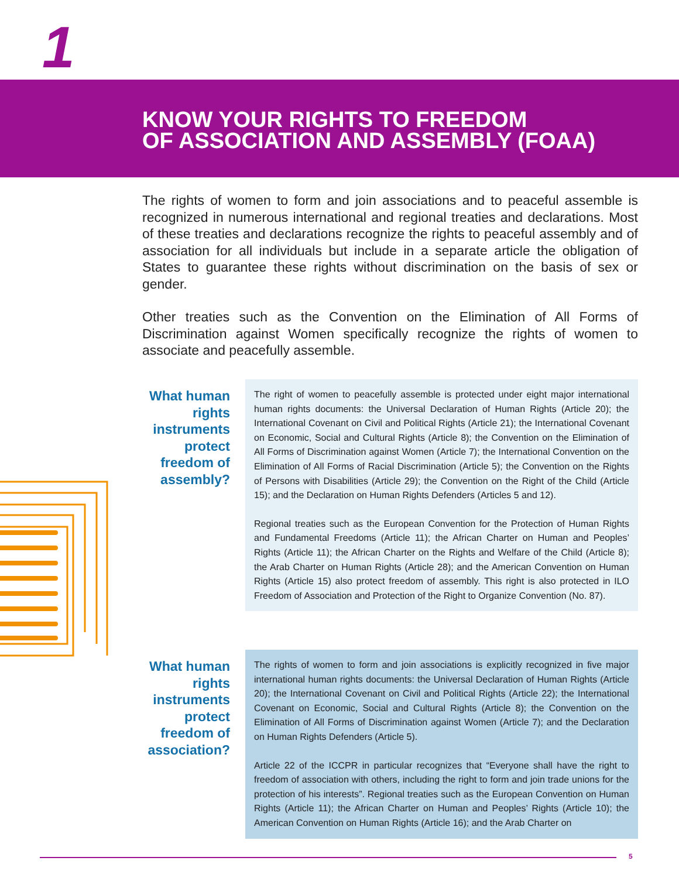1
KNOW YOUR RIGHTS TO FREEDOM
OF ASSOCIATION AND ASSEMBLY (FOAA)
The rights of women to form and join associations and to peaceful assemble is recognized in numerous international and regional treaties and declarations. Most of these treaties and declarations recognize the rights to peaceful assembly and of association for all individuals but include in a separate article the obligation of States to guarantee these rights without discrimination on the basis of sex or gender.
Other treaties such as the Convention on the Elimination of All Forms of Discrimination against Women specifically recognize the rights of women to associate and peacefully assemble.
What human rights instruments protect freedom of assembly?
The right of women to peacefully assemble is protected under eight major international human rights documents: the Universal Declaration of Human Rights (Article 20); the International Covenant on Civil and Political Rights (Article 21); the International Covenant on Economic, Social and Cultural Rights (Article 8); the Convention on the Elimination of All Forms of Discrimination against Women (Article 7); the International Convention on the Elimination of All Forms of Racial Discrimination (Article 5); the Convention on the Rights of Persons with Disabilities (Article 29); the Convention on the Right of the Child (Article 15); and the Declaration on Human Rights Defenders (Articles 5 and 12).
Regional treaties such as the European Convention for the Protection of Human Rights and Fundamental Freedoms (Article 11); the African Charter on Human and Peoples’ Rights (Article 11); the African Charter on the Rights and Welfare of the Child (Article 8); the Arab Charter on Human Rights (Article 28); and the American Convention on Human Rights (Article 15) also protect freedom of assembly. This right is also protected in ILO Freedom of Association and Protection of the Right to Organize Convention (No. 87).
What human rights instruments protect freedom of association?
The rights of women to form and join associations is explicitly recognized in five major international human rights documents: the Universal Declaration of Human Rights (Article 20); the International Covenant on Civil and Political Rights (Article 22); the International Covenant on Economic, Social and Cultural Rights (Article 8); the Convention on the Elimination of All Forms of Discrimination against Women (Article 7); and the Declaration on Human Rights Defenders (Article 5).
Article 22 of the ICCPR in particular recognizes that “Everyone shall have the right to freedom of association with others, including the right to form and join trade unions for the protection of his interests”. Regional treaties such as the European Convention on Human Rights (Article 11); the African Charter on Human and Peoples’ Rights (Article 10); the American Convention on Human Rights (Article 16); and the Arab Charter on
5